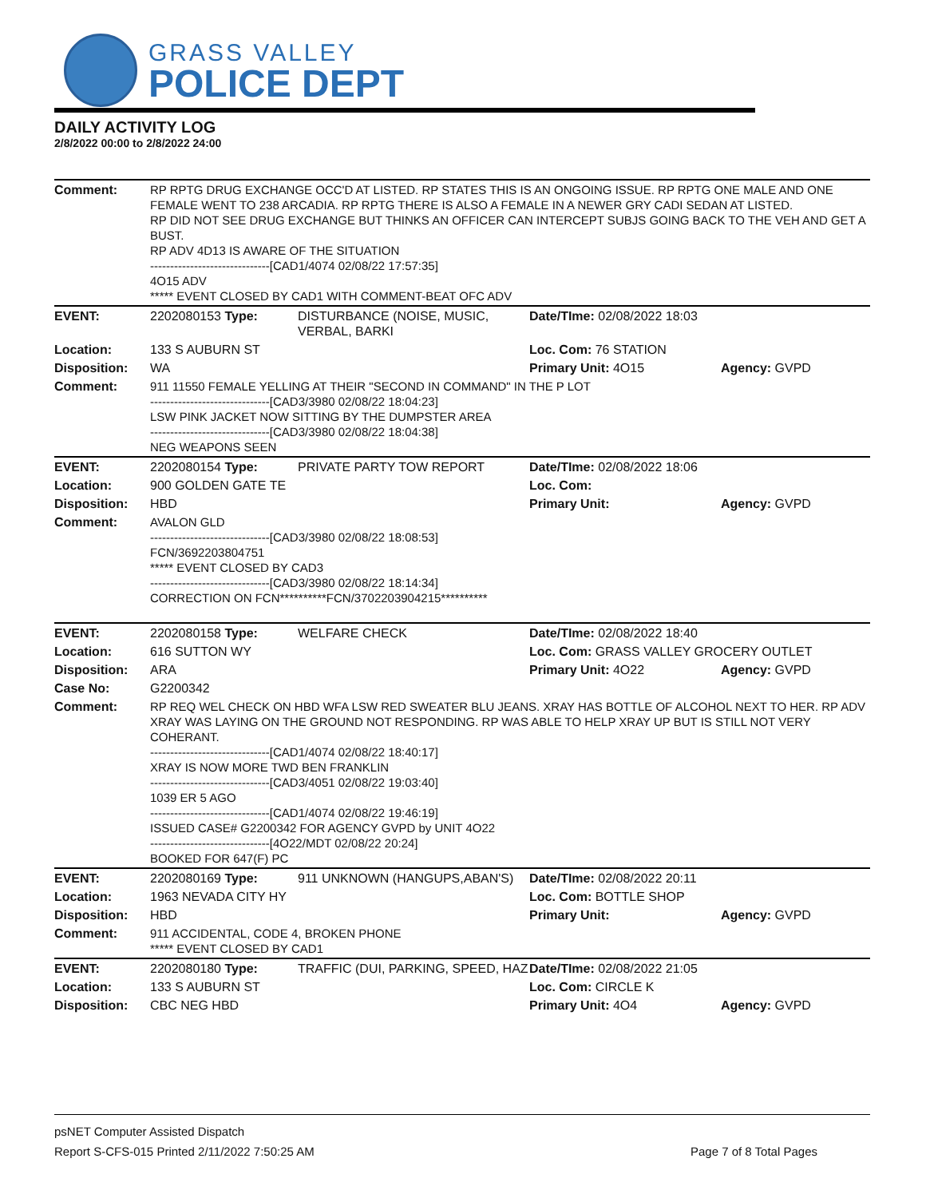GRASS VALLEY
POLICE DEPT
DAILY ACTIVITY LOG
2/8/2022 00:00 to 2/8/2022 24:00
| Comment: | RP RPTG DRUG EXCHANGE OCC'D AT LISTED. RP STATES THIS IS AN ONGOING ISSUE. RP RPTG ONE MALE AND ONE FEMALE WENT TO 238 ARCADIA. RP RPTG THERE IS ALSO A FEMALE IN A NEWER GRY CADI SEDAN AT LISTED. RP DID NOT SEE DRUG EXCHANGE BUT THINKS AN OFFICER CAN INTERCEPT SUBJS GOING BACK TO THE VEH AND GET A BUST. RP ADV 4D13 IS AWARE OF THE SITUATION ------------------------------[CAD1/4074 02/08/22 17:57:35] 4O15 ADV ***** EVENT CLOSED BY CAD1 WITH COMMENT-BEAT OFC ADV | | | |
| EVENT: | 2202080153 Type: | DISTURBANCE (NOISE, MUSIC, VERBAL, BARKI | Date/TIme: 02/08/2022 18:03 | |
| Location: | 133 S AUBURN ST | | Loc. Com: 76 STATION | |
| Disposition: | WA | | Primary Unit: 4O15 | Agency: GVPD |
| Comment: | 911 11550 FEMALE YELLING AT THEIR "SECOND IN COMMAND" IN THE P LOT ------------------------------[CAD3/3980 02/08/22 18:04:23] LSW PINK JACKET NOW SITTING BY THE DUMPSTER AREA ------------------------------[CAD3/3980 02/08/22 18:04:38] NEG WEAPONS SEEN | | | |
| EVENT: | 2202080154 Type: | PRIVATE PARTY TOW REPORT | Date/TIme: 02/08/2022 18:06 | |
| Location: | 900 GOLDEN GATE TE | | Loc. Com: | |
| Disposition: | HBD | | Primary Unit: | Agency: GVPD |
| Comment: | AVALON GLD ------------------------------[CAD3/3980 02/08/22 18:08:53] FCN/3692203804751 ***** EVENT CLOSED BY CAD3 ------------------------------[CAD3/3980 02/08/22 18:14:34] CORRECTION ON FCN**********FCN/3702203904215********** | | | |
| EVENT: | 2202080158 Type: | WELFARE CHECK | Date/TIme: 02/08/2022 18:40 | |
| Location: | 616 SUTTON WY | | Loc. Com: GRASS VALLEY GROCERY OUTLET | |
| Disposition: | ARA | | Primary Unit: 4O22 | Agency: GVPD |
| Case No: | G2200342 | | | |
| Comment: | RP REQ WEL CHECK ON HBD WFA LSW RED SWEATER BLU JEANS. XRAY HAS BOTTLE OF ALCOHOL NEXT TO HER. RP ADV XRAY WAS LAYING ON THE GROUND NOT RESPONDING. RP WAS ABLE TO HELP XRAY UP BUT IS STILL NOT VERY COHERANT. ------------------------------[CAD1/4074 02/08/22 18:40:17] XRAY IS NOW MORE TWD BEN FRANKLIN ------------------------------[CAD3/4051 02/08/22 19:03:40] 1039 ER 5 AGO ------------------------------[CAD1/4074 02/08/22 19:46:19] ISSUED CASE# G2200342 FOR AGENCY GVPD by UNIT 4O22 ------------------------------[4O22/MDT 02/08/22 20:24] BOOKED FOR 647(F) PC | | | |
| EVENT: | 2202080169 Type: | 911 UNKNOWN (HANGUPS,ABAN'S) | Date/TIme: 02/08/2022 20:11 | |
| Location: | 1963 NEVADA CITY HY | | Loc. Com: BOTTLE SHOP | |
| Disposition: | HBD | | Primary Unit: | Agency: GVPD |
| Comment: | 911 ACCIDENTAL, CODE 4, BROKEN PHONE ***** EVENT CLOSED BY CAD1 | | | |
| EVENT: | 2202080180 Type: | TRAFFIC (DUI, PARKING, SPEED, HAZ | Date/TIme: 02/08/2022 21:05 | |
| Location: | 133 S AUBURN ST | | Loc. Com: CIRCLE K | |
| Disposition: | CBC NEG HBD | | Primary Unit: 4O4 | Agency: GVPD |
psNET Computer Assisted Dispatch
Report S-CFS-015 Printed 2/11/2022 7:50:25 AM Page 7 of 8 Total Pages